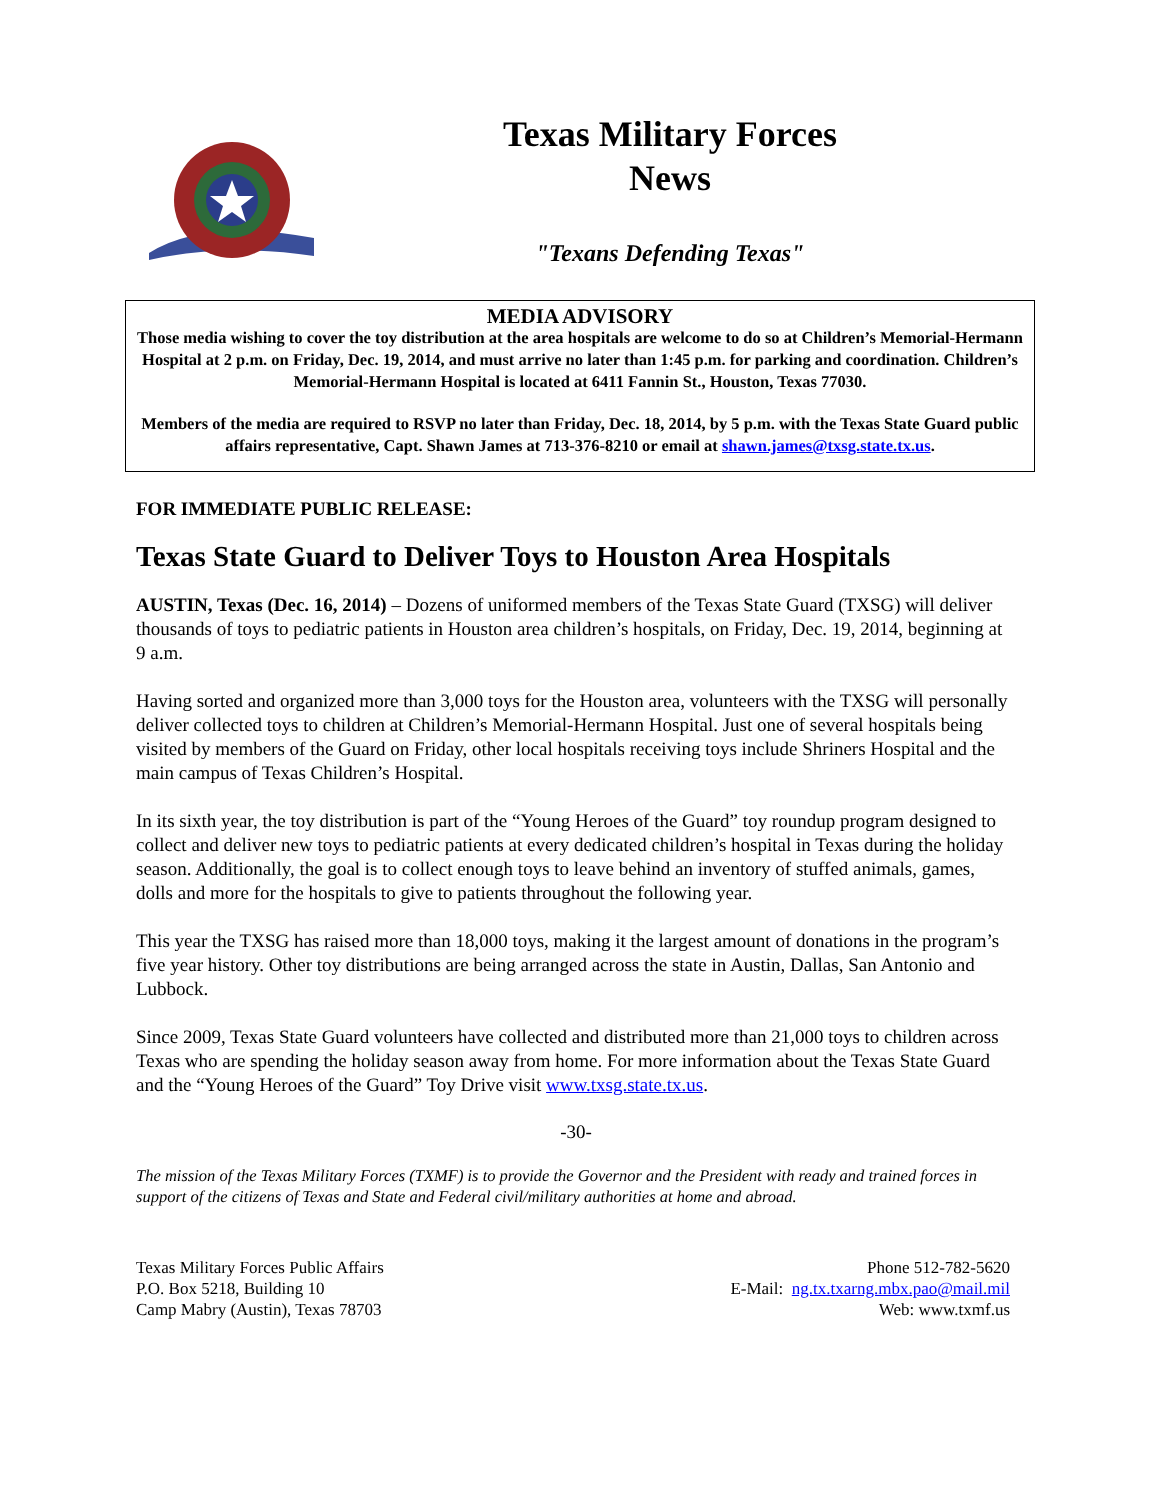Texas Military Forces
News
"Texans Defending Texas"
MEDIA ADVISORY
Those media wishing to cover the toy distribution at the area hospitals are welcome to do so at Children’s Memorial-Hermann Hospital at 2 p.m. on Friday, Dec. 19, 2014, and must arrive no later than 1:45 p.m. for parking and coordination. Children’s Memorial-Hermann Hospital is located at 6411 Fannin St., Houston, Texas 77030.
Members of the media are required to RSVP no later than Friday, Dec. 18, 2014, by 5 p.m. with the Texas State Guard public affairs representative, Capt. Shawn James at 713-376-8210 or email at shawn.james@txsg.state.tx.us.
FOR IMMEDIATE PUBLIC RELEASE:
Texas State Guard to Deliver Toys to Houston Area Hospitals
AUSTIN, Texas (Dec. 16, 2014) – Dozens of uniformed members of the Texas State Guard (TXSG) will deliver thousands of toys to pediatric patients in Houston area children’s hospitals, on Friday, Dec. 19, 2014, beginning at 9 a.m.
Having sorted and organized more than 3,000 toys for the Houston area, volunteers with the TXSG will personally deliver collected toys to children at Children’s Memorial-Hermann Hospital. Just one of several hospitals being visited by members of the Guard on Friday, other local hospitals receiving toys include Shriners Hospital and the main campus of Texas Children’s Hospital.
In its sixth year, the toy distribution is part of the “Young Heroes of the Guard” toy roundup program designed to collect and deliver new toys to pediatric patients at every dedicated children’s hospital in Texas during the holiday season. Additionally, the goal is to collect enough toys to leave behind an inventory of stuffed animals, games, dolls and more for the hospitals to give to patients throughout the following year.
This year the TXSG has raised more than 18,000 toys, making it the largest amount of donations in the program’s five year history. Other toy distributions are being arranged across the state in Austin, Dallas, San Antonio and Lubbock.
Since 2009, Texas State Guard volunteers have collected and distributed more than 21,000 toys to children across Texas who are spending the holiday season away from home. For more information about the Texas State Guard and the “Young Heroes of the Guard” Toy Drive visit www.txsg.state.tx.us.
-30-
The mission of the Texas Military Forces (TXMF) is to provide the Governor and the President with ready and trained forces in support of the citizens of Texas and State and Federal civil/military authorities at home and abroad.
Texas Military Forces Public Affairs
P.O. Box 5218, Building 10
Camp Mabry (Austin), Texas 78703
Phone 512-782-5620
E-Mail: ng.tx.txarng.mbx.pao@mail.mil
Web: www.txmf.us